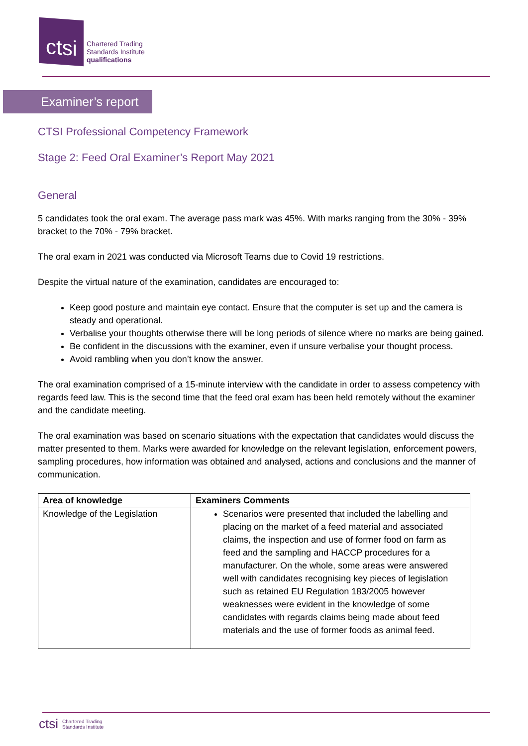ctsi
Chartered Trading
Standards Institute
qualifications
Examiner’s report
CTSI Professional Competency Framework
Stage 2: Feed Oral Examiner’s Report May 2021
General
5 candidates took the oral exam. The average pass mark was 45%. With marks ranging from the 30% - 39% bracket to the 70% - 79% bracket.
The oral exam in 2021 was conducted via Microsoft Teams due to Covid 19 restrictions.
Despite the virtual nature of the examination, candidates are encouraged to:
Keep good posture and maintain eye contact. Ensure that the computer is set up and the camera is steady and operational.
Verbalise your thoughts otherwise there will be long periods of silence where no marks are being gained.
Be confident in the discussions with the examiner, even if unsure verbalise your thought process.
Avoid rambling when you don’t know the answer.
The oral examination comprised of a 15-minute interview with the candidate in order to assess competency with regards feed law. This is the second time that the feed oral exam has been held remotely without the examiner and the candidate meeting.
The oral examination was based on scenario situations with the expectation that candidates would discuss the matter presented to them. Marks were awarded for knowledge on the relevant legislation, enforcement powers, sampling procedures, how information was obtained and analysed, actions and conclusions and the manner of communication.
| Area of knowledge | Examiners Comments |
| --- | --- |
| Knowledge of the Legislation | Scenarios were presented that included the labelling and placing on the market of a feed material and associated claims, the inspection and use of former food on farm as feed and the sampling and HACCP procedures for a manufacturer. On the whole, some areas were answered well with candidates recognising key pieces of legislation such as retained EU Regulation 183/2005 however weaknesses were evident in the knowledge of some candidates with regards claims being made about feed materials and the use of former foods as animal feed. |
ctsi Chartered Trading
Standards Institute